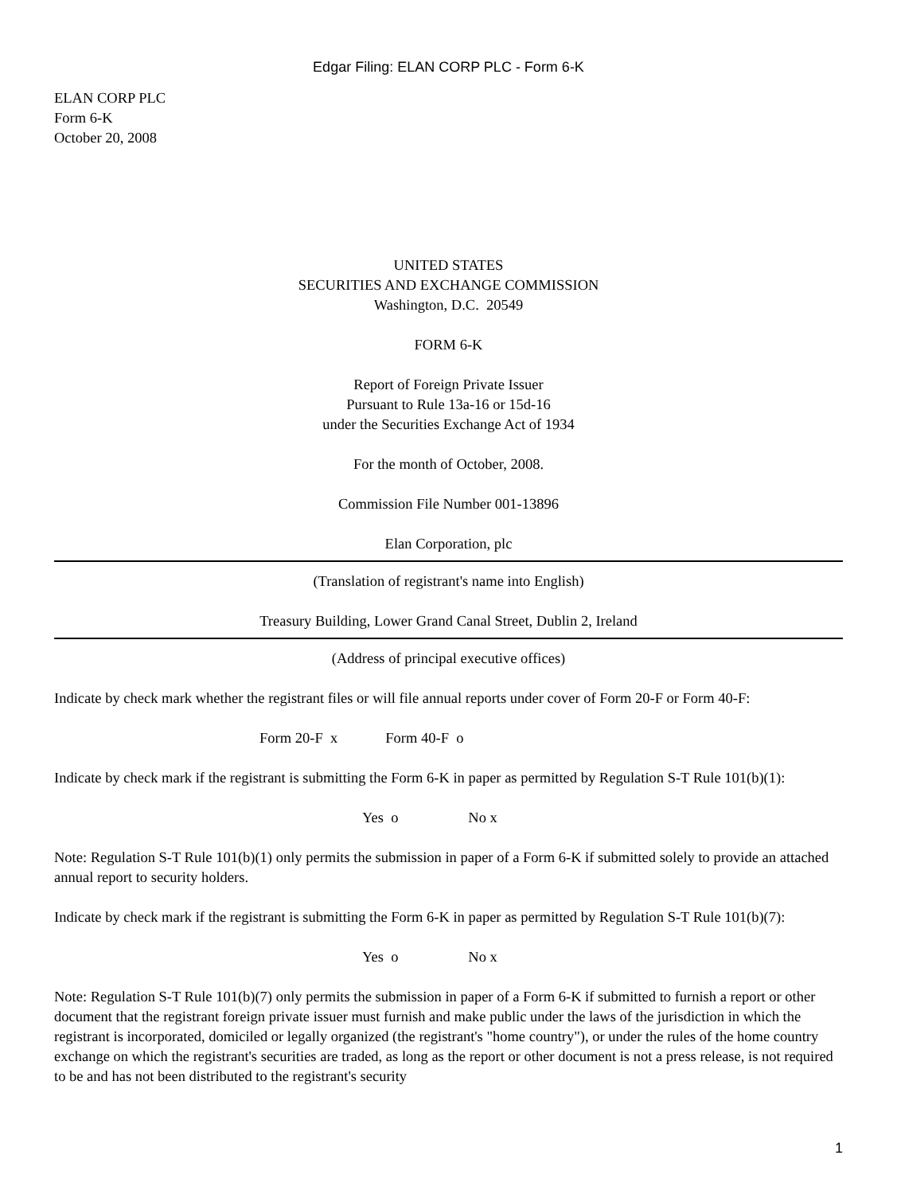Edgar Filing: ELAN CORP PLC - Form 6-K
ELAN CORP PLC
Form 6-K
October 20, 2008
UNITED STATES
SECURITIES AND EXCHANGE COMMISSION
Washington, D.C. 20549
FORM 6-K
Report of Foreign Private Issuer
Pursuant to Rule 13a-16 or 15d-16
under the Securities Exchange Act of 1934
For the month of October, 2008.
Commission File Number 001-13896
Elan Corporation, plc
(Translation of registrant's name into English)
Treasury Building, Lower Grand Canal Street, Dublin 2, Ireland
(Address of principal executive offices)
Indicate by check mark whether the registrant files or will file annual reports under cover of Form 20-F or Form 40-F:
Form 20-F x Form 40-F o
Indicate by check mark if the registrant is submitting the Form 6-K in paper as permitted by Regulation S-T Rule 101(b)(1):
Yes o No x
Note: Regulation S-T Rule 101(b)(1) only permits the submission in paper of a Form 6-K if submitted solely to provide an attached annual report to security holders.
Indicate by check mark if the registrant is submitting the Form 6-K in paper as permitted by Regulation S-T Rule 101(b)(7):
Yes o No x
Note: Regulation S-T Rule 101(b)(7) only permits the submission in paper of a Form 6-K if submitted to furnish a report or other document that the registrant foreign private issuer must furnish and make public under the laws of the jurisdiction in which the registrant is incorporated, domiciled or legally organized (the registrant's "home country"), or under the rules of the home country exchange on which the registrant's securities are traded, as long as the report or other document is not a press release, is not required to be and has not been distributed to the registrant's security
1